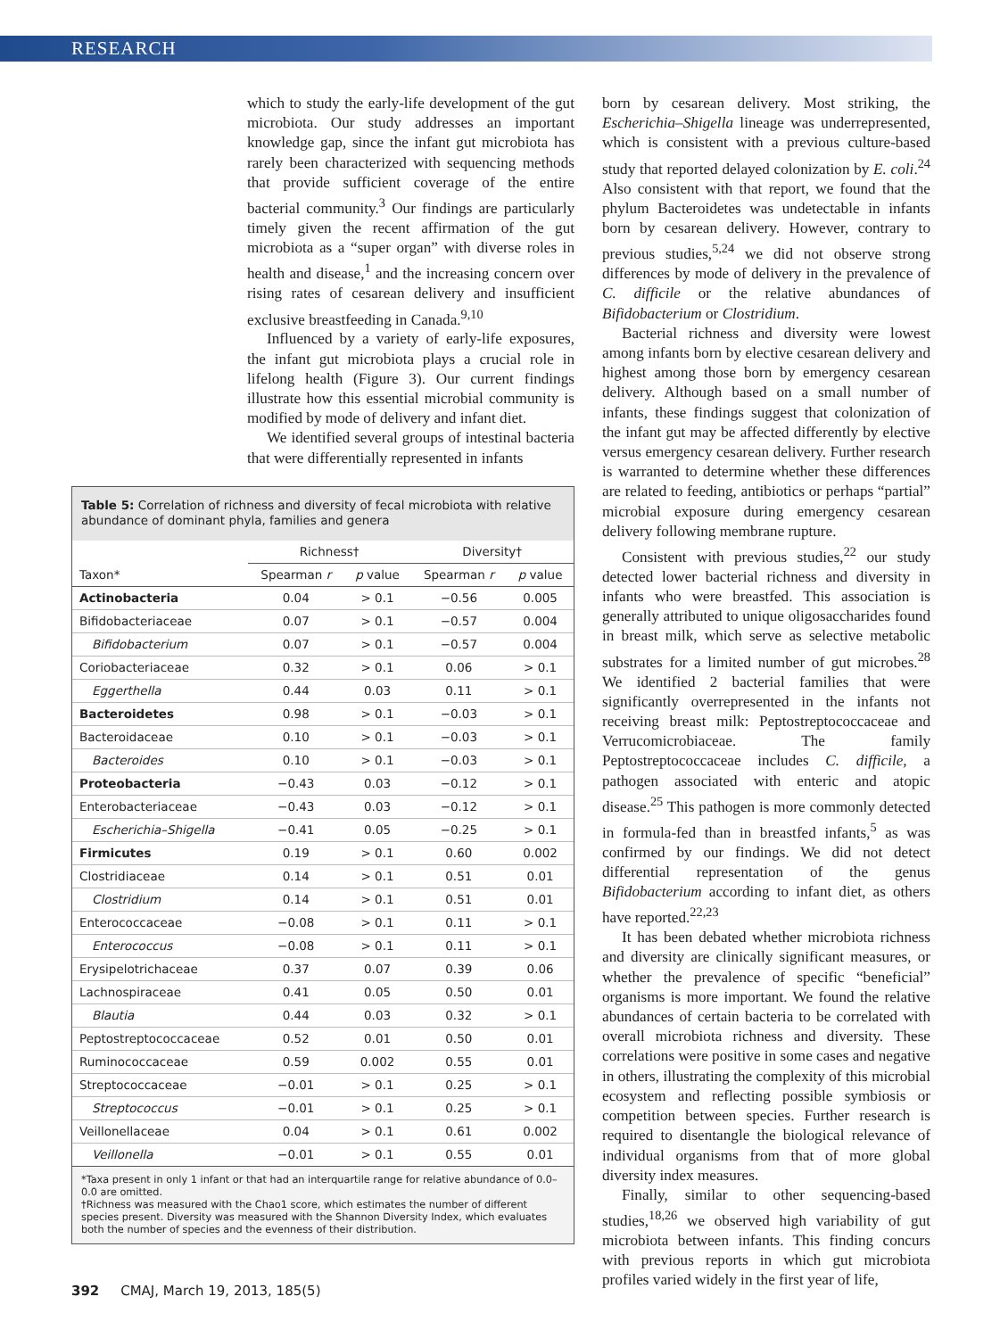RESEARCH
which to study the early-life development of the gut microbiota. Our study addresses an important knowledge gap, since the infant gut microbiota has rarely been characterized with sequencing methods that provide sufficient coverage of the entire bacterial community.<sup>3</sup> Our findings are particularly timely given the recent affirmation of the gut microbiota as a “super organ” with diverse roles in health and disease,<sup>1</sup> and the increasing concern over rising rates of cesarean delivery and insufficient exclusive breastfeeding in Canada.<sup>9,10</sup>
Influenced by a variety of early-life exposures, the infant gut microbiota plays a crucial role in lifelong health (Figure 3). Our current findings illustrate how this essential microbial community is modified by mode of delivery and infant diet.
We identified several groups of intestinal bacteria that were differentially represented in infants
Table 5: Correlation of richness and diversity of fecal microbiota with relative abundance of dominant phyla, families and genera
| | Richness† | | Diversity† | |
| --- | --- | --- | --- | --- |
| Taxon* | Spearman r | p value | Spearman r | p value |
| Actinobacteria | 0.04 | > 0.1 | −0.56 | 0.005 |
| Bifidobacteriaceae | 0.07 | > 0.1 | −0.57 | 0.004 |
| Bifidobacterium | 0.07 | > 0.1 | −0.57 | 0.004 |
| Coriobacteriaceae | 0.32 | > 0.1 | 0.06 | > 0.1 |
| Eggerthella | 0.44 | 0.03 | 0.11 | > 0.1 |
| Bacteroidetes | 0.98 | > 0.1 | −0.03 | > 0.1 |
| Bacteroidaceae | 0.10 | > 0.1 | −0.03 | > 0.1 |
| Bacteroides | 0.10 | > 0.1 | −0.03 | > 0.1 |
| Proteobacteria | −0.43 | 0.03 | −0.12 | > 0.1 |
| Enterobacteriaceae | −0.43 | 0.03 | −0.12 | > 0.1 |
| Escherichia–Shigella | −0.41 | 0.05 | −0.25 | > 0.1 |
| Firmicutes | 0.19 | > 0.1 | 0.60 | 0.002 |
| Clostridiaceae | 0.14 | > 0.1 | 0.51 | 0.01 |
| Clostridium | 0.14 | > 0.1 | 0.51 | 0.01 |
| Enterococcaceae | −0.08 | > 0.1 | 0.11 | > 0.1 |
| Enterococcus | −0.08 | > 0.1 | 0.11 | > 0.1 |
| Erysipelotrichaceae | 0.37 | 0.07 | 0.39 | 0.06 |
| Lachnospiraceae | 0.41 | 0.05 | 0.50 | 0.01 |
| Blautia | 0.44 | 0.03 | 0.32 | > 0.1 |
| Peptostreptococcaceae | 0.52 | 0.01 | 0.50 | 0.01 |
| Ruminococcaceae | 0.59 | 0.002 | 0.55 | 0.01 |
| Streptococcaceae | −0.01 | > 0.1 | 0.25 | > 0.1 |
| Streptococcus | −0.01 | > 0.1 | 0.25 | > 0.1 |
| Veillonellaceae | 0.04 | > 0.1 | 0.61 | 0.002 |
| Veillonella | −0.01 | > 0.1 | 0.55 | 0.01 |
*Taxa present in only 1 infant or that had an interquartile range for relative abundance of 0.0–0.0 are omitted.
†Richness was measured with the Chao1 score, which estimates the number of different species present. Diversity was measured with the Shannon Diversity Index, which evaluates both the number of species and the evenness of their distribution.
born by cesarean delivery. Most striking, the Escherichia–Shigella lineage was underrepresented, which is consistent with a previous culture-based study that reported delayed colonization by E. coli.<sup>24</sup> Also consistent with that report, we found that the phylum Bacteroidetes was undetectable in infants born by cesarean delivery. However, contrary to previous studies,<sup>5,24</sup> we did not observe strong differences by mode of delivery in the prevalence of C. difficile or the relative abundances of Bifidobacterium or Clostridium.
Bacterial richness and diversity were lowest among infants born by elective cesarean delivery and highest among those born by emergency cesarean delivery. Although based on a small number of infants, these findings suggest that colonization of the infant gut may be affected differently by elective versus emergency cesarean delivery. Further research is warranted to determine whether these differences are related to feeding, antibiotics or perhaps “partial” microbial exposure during emergency cesarean delivery following membrane rupture.
Consistent with previous studies,<sup>22</sup> our study detected lower bacterial richness and diversity in infants who were breastfed. This association is generally attributed to unique oligosaccharides found in breast milk, which serve as selective metabolic substrates for a limited number of gut microbes.<sup>28</sup> We identified 2 bacterial families that were significantly overrepresented in the infants not receiving breast milk: Peptostreptococcaceae and Verrucomicrobiaceae. The family Peptostreptococcaceae includes C. difficile, a pathogen associated with enteric and atopic disease.<sup>25</sup> This pathogen is more commonly detected in formula-fed than in breastfed infants,<sup>5</sup> as was confirmed by our findings. We did not detect differential representation of the genus Bifidobacterium according to infant diet, as others have reported.<sup>22,23</sup>
It has been debated whether microbiota richness and diversity are clinically significant measures, or whether the prevalence of specific “beneficial” organisms is more important. We found the relative abundances of certain bacteria to be correlated with overall microbiota richness and diversity. These correlations were positive in some cases and negative in others, illustrating the complexity of this microbial ecosystem and reflecting possible symbiosis or competition between species. Further research is required to disentangle the biological relevance of individual organisms from that of more global diversity index measures.
Finally, similar to other sequencing-based studies,<sup>18,26</sup> we observed high variability of gut microbiota between infants. This finding concurs with previous reports in which gut microbiota profiles varied widely in the first year of life,
392 CMAJ, March 19, 2013, 185(5)